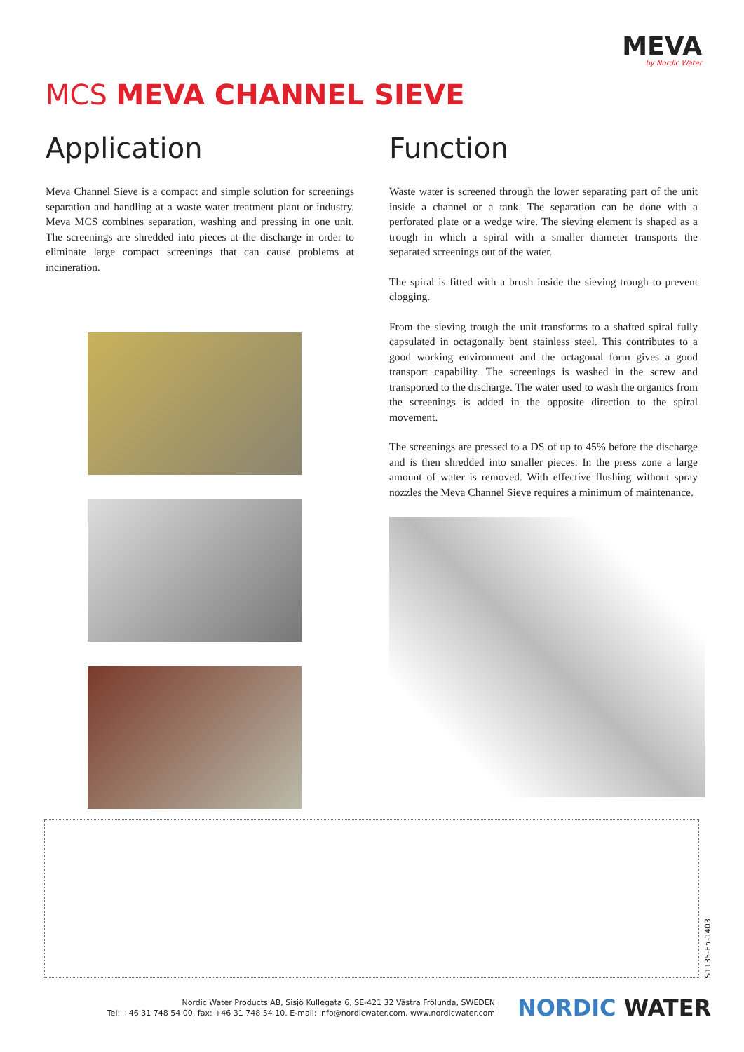MEVA
by Nordic Water
MCS MEVA CHANNEL SIEVE
Application
Meva Channel Sieve is a compact and simple solution for screenings separation and handling at a waste water treatment plant or industry. Meva MCS combines separation, washing and pressing in one unit. The screenings are shredded into pieces at the discharge in order to eliminate large compact screenings that can cause problems at incineration.
Function
Waste water is screened through the lower separating part of the unit inside a channel or a tank. The separation can be done with a perforated plate or a wedge wire. The sieving element is shaped as a trough in which a spiral with a smaller diameter transports the separated screenings out of the water.
The spiral is fitted with a brush inside the sieving trough to prevent clogging.
From the sieving trough the unit transforms to a shafted spiral fully capsulated in octagonally bent stainless steel. This contributes to a good working environment and the octagonal form gives a good transport capability. The screenings is washed in the screw and transported to the discharge. The water used to wash the organics from the screenings is added in the opposite direction to the spiral movement.
The screenings are pressed to a DS of up to 45% before the discharge and is then shredded into smaller pieces. In the press zone a large amount of water is removed. With effective flushing without spray nozzles the Meva Channel Sieve requires a minimum of maintenance.
S1135-En-1403
Nordic Water Products AB, Sisjö Kullegata 6, SE-421 32 Västra Frölunda, SWEDEN
Tel: +46 31 748 54 00, fax: +46 31 748 54 10. E-mail: info@nordicwater.com. www.nordicwater.com
NORDIC WATER